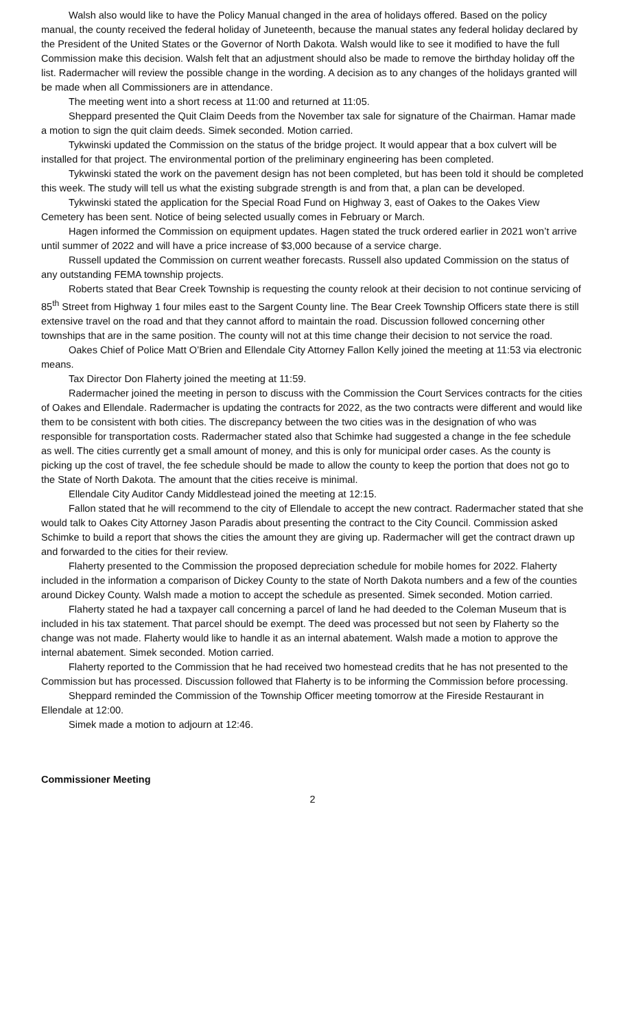Walsh also would like to have the Policy Manual changed in the area of holidays offered. Based on the policy manual, the county received the federal holiday of Juneteenth, because the manual states any federal holiday declared by the President of the United States or the Governor of North Dakota. Walsh would like to see it modified to have the full Commission make this decision. Walsh felt that an adjustment should also be made to remove the birthday holiday off the list. Radermacher will review the possible change in the wording. A decision as to any changes of the holidays granted will be made when all Commissioners are in attendance.
The meeting went into a short recess at 11:00 and returned at 11:05.
Sheppard presented the Quit Claim Deeds from the November tax sale for signature of the Chairman. Hamar made a motion to sign the quit claim deeds. Simek seconded. Motion carried.
Tykwinski updated the Commission on the status of the bridge project. It would appear that a box culvert will be installed for that project. The environmental portion of the preliminary engineering has been completed.
Tykwinski stated the work on the pavement design has not been completed, but has been told it should be completed this week. The study will tell us what the existing subgrade strength is and from that, a plan can be developed.
Tykwinski stated the application for the Special Road Fund on Highway 3, east of Oakes to the Oakes View Cemetery has been sent. Notice of being selected usually comes in February or March.
Hagen informed the Commission on equipment updates. Hagen stated the truck ordered earlier in 2021 won’t arrive until summer of 2022 and will have a price increase of $3,000 because of a service charge.
Russell updated the Commission on current weather forecasts. Russell also updated Commission on the status of any outstanding FEMA township projects.
Roberts stated that Bear Creek Township is requesting the county relook at their decision to not continue servicing of 85<sup>th</sup> Street from Highway 1 four miles east to the Sargent County line. The Bear Creek Township Officers state there is still extensive travel on the road and that they cannot afford to maintain the road. Discussion followed concerning other townships that are in the same position. The county will not at this time change their decision to not service the road.
Oakes Chief of Police Matt O’Brien and Ellendale City Attorney Fallon Kelly joined the meeting at 11:53 via electronic means.
Tax Director Don Flaherty joined the meeting at 11:59.
Radermacher joined the meeting in person to discuss with the Commission the Court Services contracts for the cities of Oakes and Ellendale. Radermacher is updating the contracts for 2022, as the two contracts were different and would like them to be consistent with both cities. The discrepancy between the two cities was in the designation of who was responsible for transportation costs. Radermacher stated also that Schimke had suggested a change in the fee schedule as well. The cities currently get a small amount of money, and this is only for municipal order cases. As the county is picking up the cost of travel, the fee schedule should be made to allow the county to keep the portion that does not go to the State of North Dakota. The amount that the cities receive is minimal.
Ellendale City Auditor Candy Middlestead joined the meeting at 12:15.
Fallon stated that he will recommend to the city of Ellendale to accept the new contract. Radermacher stated that she would talk to Oakes City Attorney Jason Paradis about presenting the contract to the City Council. Commission asked Schimke to build a report that shows the cities the amount they are giving up. Radermacher will get the contract drawn up and forwarded to the cities for their review.
Flaherty presented to the Commission the proposed depreciation schedule for mobile homes for 2022. Flaherty included in the information a comparison of Dickey County to the state of North Dakota numbers and a few of the counties around Dickey County. Walsh made a motion to accept the schedule as presented. Simek seconded. Motion carried.
Flaherty stated he had a taxpayer call concerning a parcel of land he had deeded to the Coleman Museum that is included in his tax statement. That parcel should be exempt. The deed was processed but not seen by Flaherty so the change was not made. Flaherty would like to handle it as an internal abatement. Walsh made a motion to approve the internal abatement. Simek seconded. Motion carried.
Flaherty reported to the Commission that he had received two homestead credits that he has not presented to the Commission but has processed. Discussion followed that Flaherty is to be informing the Commission before processing.
Sheppard reminded the Commission of the Township Officer meeting tomorrow at the Fireside Restaurant in Ellendale at 12:00.
Simek made a motion to adjourn at 12:46.
Commissioner Meeting
2